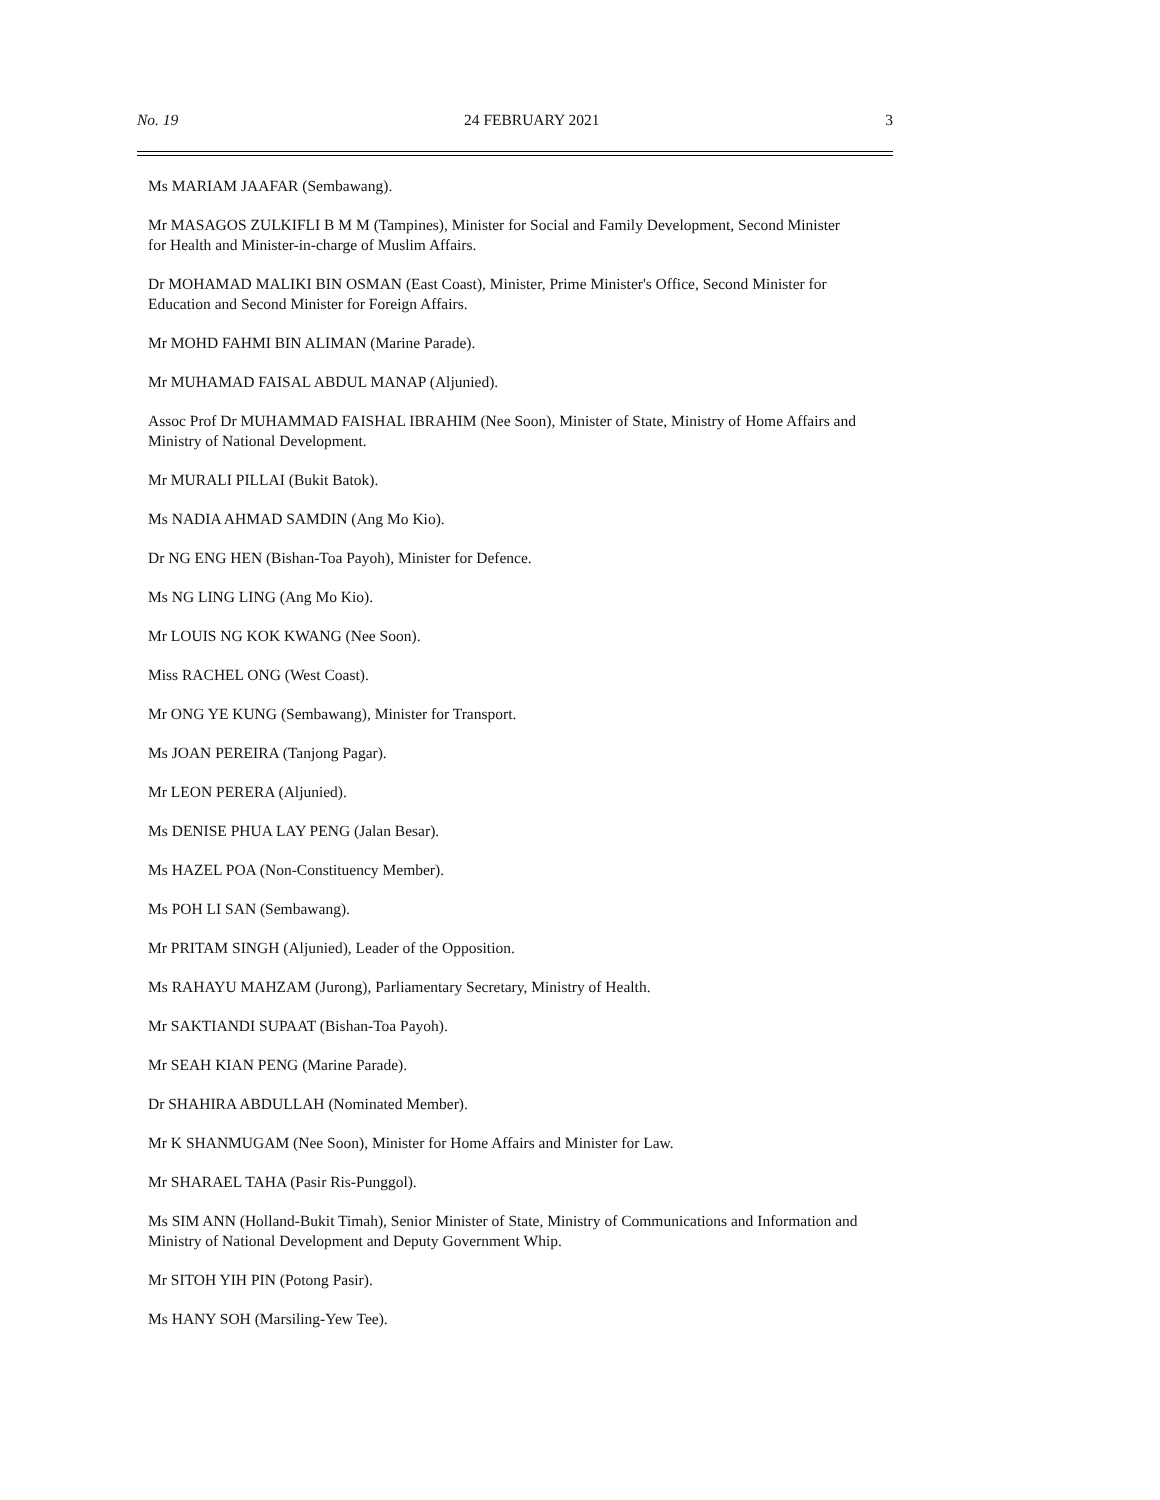No. 19 24 FEBRUARY 2021 3
Ms MARIAM JAAFAR (Sembawang).
Mr MASAGOS ZULKIFLI B M M (Tampines), Minister for Social and Family Development, Second Minister for Health and Minister-in-charge of Muslim Affairs.
Dr MOHAMAD MALIKI BIN OSMAN (East Coast), Minister, Prime Minister's Office, Second Minister for Education and Second Minister for Foreign Affairs.
Mr MOHD FAHMI BIN ALIMAN (Marine Parade).
Mr MUHAMAD FAISAL ABDUL MANAP (Aljunied).
Assoc Prof Dr MUHAMMAD FAISHAL IBRAHIM (Nee Soon), Minister of State, Ministry of Home Affairs and Ministry of National Development.
Mr MURALI PILLAI (Bukit Batok).
Ms NADIA AHMAD SAMDIN (Ang Mo Kio).
Dr NG ENG HEN (Bishan-Toa Payoh), Minister for Defence.
Ms NG LING LING (Ang Mo Kio).
Mr LOUIS NG KOK KWANG (Nee Soon).
Miss RACHEL ONG (West Coast).
Mr ONG YE KUNG (Sembawang), Minister for Transport.
Ms JOAN PEREIRA (Tanjong Pagar).
Mr LEON PERERA (Aljunied).
Ms DENISE PHUA LAY PENG (Jalan Besar).
Ms HAZEL POA (Non-Constituency Member).
Ms POH LI SAN (Sembawang).
Mr PRITAM SINGH (Aljunied), Leader of the Opposition.
Ms RAHAYU MAHZAM (Jurong), Parliamentary Secretary, Ministry of Health.
Mr SAKTIANDI SUPAAT (Bishan-Toa Payoh).
Mr SEAH KIAN PENG (Marine Parade).
Dr SHAHIRA ABDULLAH (Nominated Member).
Mr K SHANMUGAM (Nee Soon), Minister for Home Affairs and Minister for Law.
Mr SHARAEL TAHA (Pasir Ris-Punggol).
Ms SIM ANN (Holland-Bukit Timah), Senior Minister of State, Ministry of Communications and Information and Ministry of National Development and Deputy Government Whip.
Mr SITOH YIH PIN (Potong Pasir).
Ms HANY SOH (Marsiling-Yew Tee).